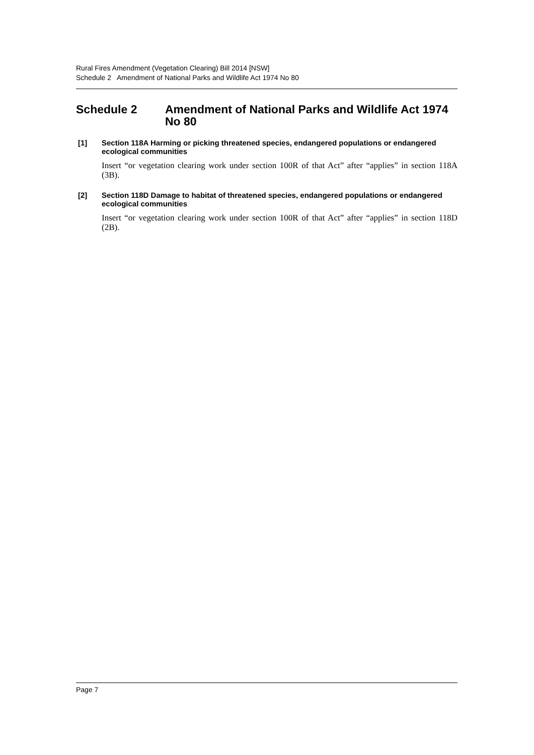Rural Fires Amendment (Vegetation Clearing) Bill 2014 [NSW]
Schedule 2 Amendment of National Parks and Wildlife Act 1974 No 80
Schedule 2 Amendment of National Parks and Wildlife Act 1974 No 80
[1] Section 118A Harming or picking threatened species, endangered populations or endangered ecological communities
Insert “or vegetation clearing work under section 100R of that Act” after “applies” in section 118A (3B).
[2] Section 118D Damage to habitat of threatened species, endangered populations or endangered ecological communities
Insert “or vegetation clearing work under section 100R of that Act” after “applies” in section 118D (2B).
Page 7